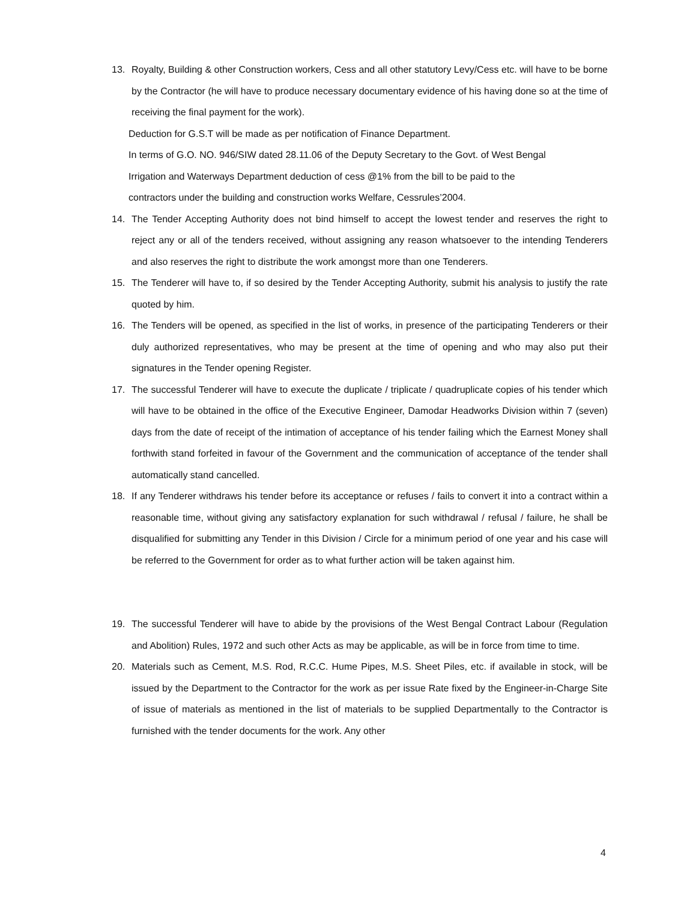13. Royalty, Building & other Construction workers, Cess and all other statutory Levy/Cess etc. will have to be borne by the Contractor (he will have to produce necessary documentary evidence of his having done so at the time of receiving the final payment for the work).
Deduction for G.S.T will be made as per notification of Finance Department.
In terms of G.O. NO. 946/SIW dated 28.11.06 of the Deputy Secretary to the Govt. of West Bengal
Irrigation and Waterways Department deduction of cess @1% from the bill to be paid to the
contractors under the building and construction works Welfare, Cessrules’2004.
14. The Tender Accepting Authority does not bind himself to accept the lowest tender and reserves the right to reject any or all of the tenders received, without assigning any reason whatsoever to the intending Tenderers and also reserves the right to distribute the work amongst more than one Tenderers.
15. The Tenderer will have to, if so desired by the Tender Accepting Authority, submit his analysis to justify the rate quoted by him.
16. The Tenders will be opened, as specified in the list of works, in presence of the participating Tenderers or their duly authorized representatives, who may be present at the time of opening and who may also put their signatures in the Tender opening Register.
17. The successful Tenderer will have to execute the duplicate / triplicate / quadruplicate copies of his tender which will have to be obtained in the office of the Executive Engineer, Damodar Headworks Division within 7 (seven) days from the date of receipt of the intimation of acceptance of his tender failing which the Earnest Money shall forthwith stand forfeited in favour of the Government and the communication of acceptance of the tender shall automatically stand cancelled.
18. If any Tenderer withdraws his tender before its acceptance or refuses / fails to convert it into a contract within a reasonable time, without giving any satisfactory explanation for such withdrawal / refusal / failure, he shall be disqualified for submitting any Tender in this Division / Circle for a minimum period of one year and his case will be referred to the Government for order as to what further action will be taken against him.
19. The successful Tenderer will have to abide by the provisions of the West Bengal Contract Labour (Regulation and Abolition) Rules, 1972 and such other Acts as may be applicable, as will be in force from time to time.
20. Materials such as Cement, M.S. Rod, R.C.C. Hume Pipes, M.S. Sheet Piles, etc. if available in stock, will be issued by the Department to the Contractor for the work as per issue Rate fixed by the Engineer-in-Charge Site of issue of materials as mentioned in the list of materials to be supplied Departmentally to the Contractor is furnished with the tender documents for the work. Any other
4